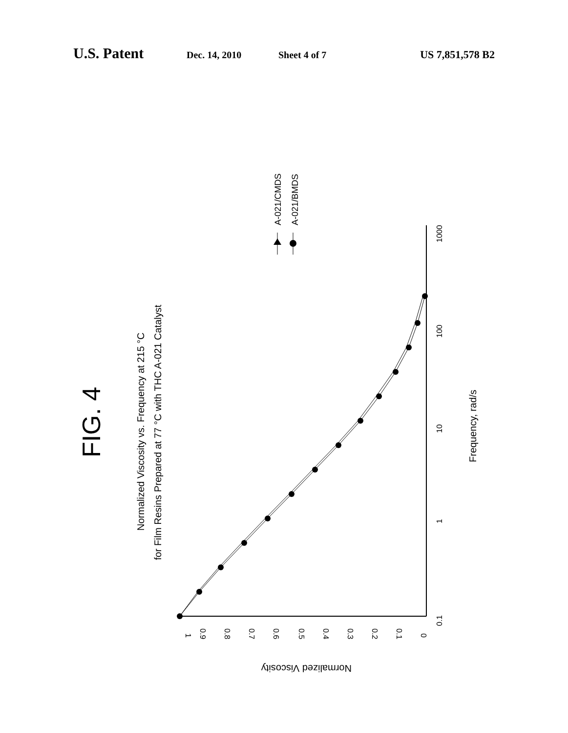U.S. Patent
Dec. 14, 2010 Sheet 4 of 7 US 7,851,578 B2
FIG. 4
Normalized Viscosity vs. Frequency at 215 °C
for Film Resins Prepared at 77 °C with THC A-021 Catalyst
A-021/CMDS
A-021/BMDS
1
0.9
0.8
0.7
0.6
0.5
0.4
0.3
0.2
0.1
0
0.1
1
10
100
1000
Frequency, rad/s
Normalized Viscosity